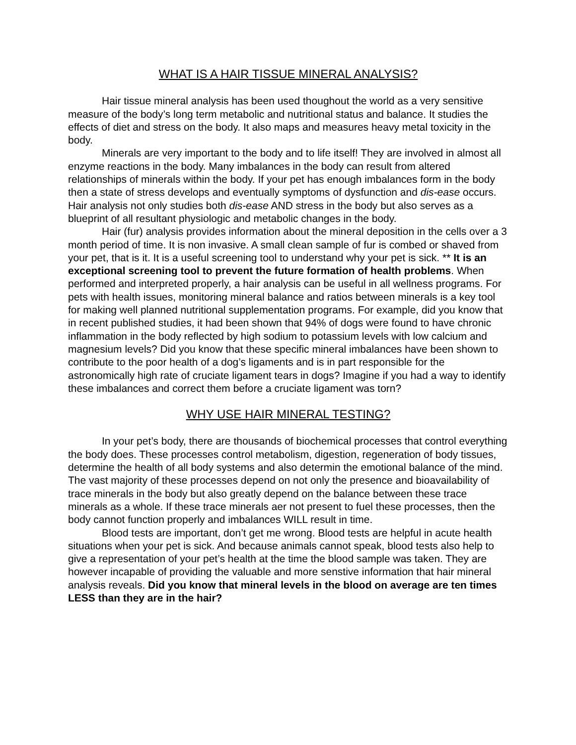WHAT IS A HAIR TISSUE MINERAL ANALYSIS?
Hair tissue mineral analysis has been used thoughout the world as a very sensitive measure of the body’s long term metabolic and nutritional status and balance. It studies the effects of diet and stress on the body. It also maps and measures heavy metal toxicity in the body.
Minerals are very important to the body and to life itself! They are involved in almost all enzyme reactions in the body. Many imbalances in the body can result from altered relationships of minerals within the body. If your pet has enough imbalances form in the body then a state of stress develops and eventually symptoms of dysfunction and dis-ease occurs. Hair analysis not only studies both dis-ease AND stress in the body but also serves as a blueprint of all resultant physiologic and metabolic changes in the body.
Hair (fur) analysis provides information about the mineral deposition in the cells over a 3 month period of time. It is non invasive. A small clean sample of fur is combed or shaved from your pet, that is it. It is a useful screening tool to understand why your pet is sick. ** It is an exceptional screening tool to prevent the future formation of health problems. When performed and interpreted properly, a hair analysis can be useful in all wellness programs. For pets with health issues, monitoring mineral balance and ratios between minerals is a key tool for making well planned nutritional supplementation programs. For example, did you know that in recent published studies, it had been shown that 94% of dogs were found to have chronic inflammation in the body reflected by high sodium to potassium levels with low calcium and magnesium levels? Did you know that these specific mineral imbalances have been shown to contribute to the poor health of a dog’s ligaments and is in part responsible for the astronomically high rate of cruciate ligament tears in dogs? Imagine if you had a way to identify these imbalances and correct them before a cruciate ligament was torn?
WHY USE HAIR MINERAL TESTING?
In your pet’s body, there are thousands of biochemical processes that control everything the body does. These processes control metabolism, digestion, regeneration of body tissues, determine the health of all body systems and also determin the emotional balance of the mind. The vast majority of these processes depend on not only the presence and bioavailability of trace minerals in the body but also greatly depend on the balance between these trace minerals as a whole. If these trace minerals aer not present to fuel these processes, then the body cannot function properly and imbalances WILL result in time.
Blood tests are important, don’t get me wrong. Blood tests are helpful in acute health situations when your pet is sick. And because animals cannot speak, blood tests also help to give a representation of your pet’s health at the time the blood sample was taken. They are however incapable of providing the valuable and more senstive information that hair mineral analysis reveals. Did you know that mineral levels in the blood on average are ten times LESS than they are in the hair?